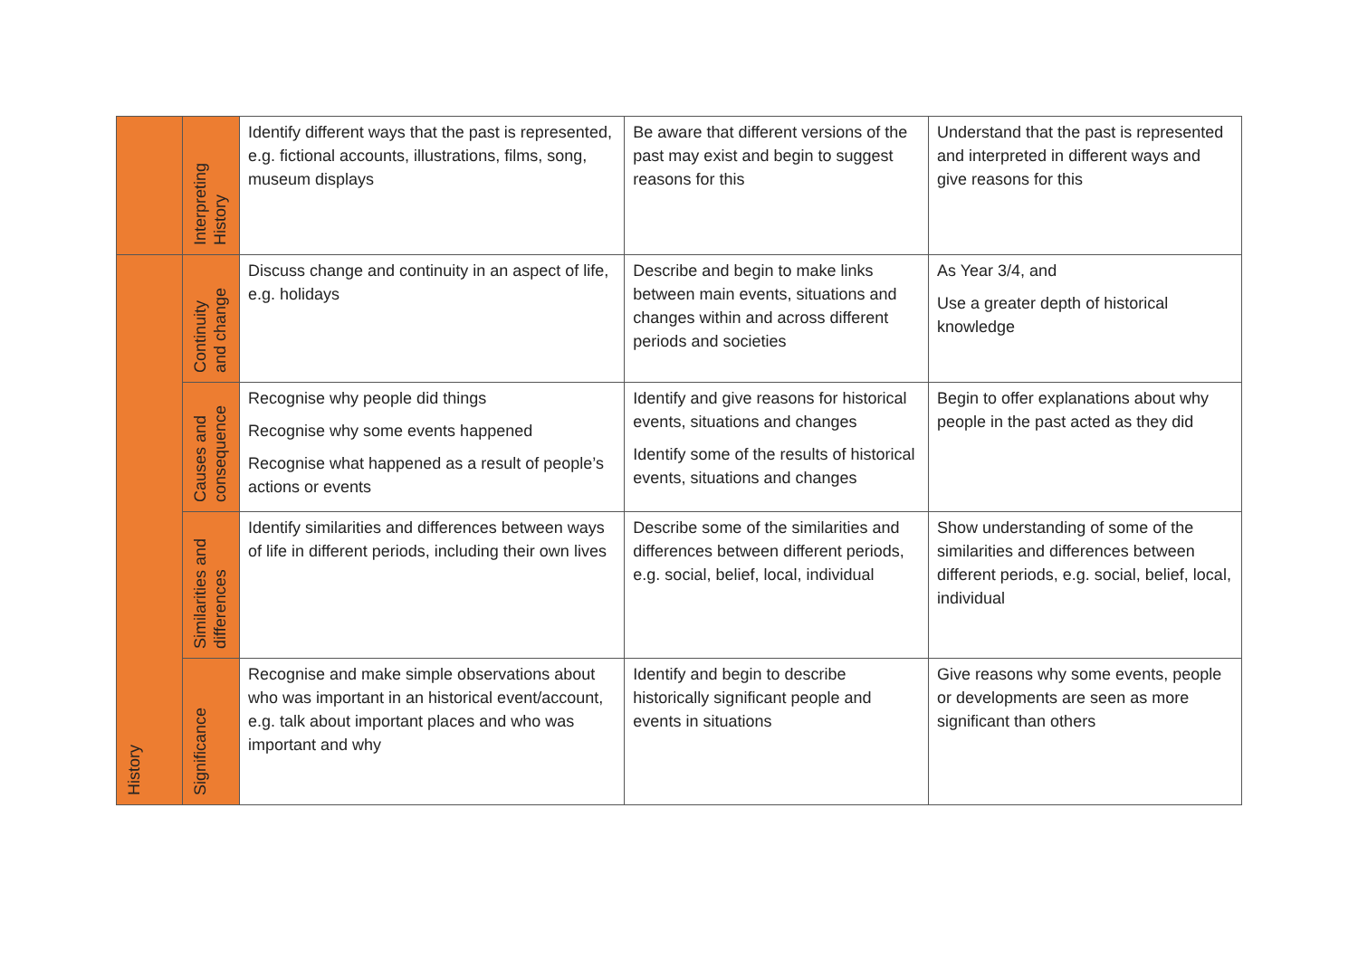| | Interpreting History | Identify different ways that the past is represented, e.g. fictional accounts, illustrations, films, song, museum displays | Be aware that different versions of the past may exist and begin to suggest reasons for this | Understand that the past is represented and interpreted in different ways and give reasons for this |
| History | Continuity and change | Discuss change and continuity in an aspect of life, e.g. holidays | Describe and begin to make links between main events, situations and changes within and across different periods and societies | As Year 3/4, and Use a greater depth of historical knowledge |
| | Causes and consequence | Recognise why people did things Recognise why some events happened Recognise what happened as a result of people’s actions or events | Identify and give reasons for historical events, situations and changes Identify some of the results of historical events, situations and changes | Begin to offer explanations about why people in the past acted as they did |
| | Similarities and differences | Identify similarities and differences between ways of life in different periods, including their own lives | Describe some of the similarities and differences between different periods, e.g. social, belief, local, individual | Show understanding of some of the similarities and differences between different periods, e.g. social, belief, local, individual |
| | Significance | Recognise and make simple observations about who was important in an historical event/account, e.g. talk about important places and who was important and why | Identify and begin to describe historically significant people and events in situations | Give reasons why some events, people or developments are seen as more significant than others |